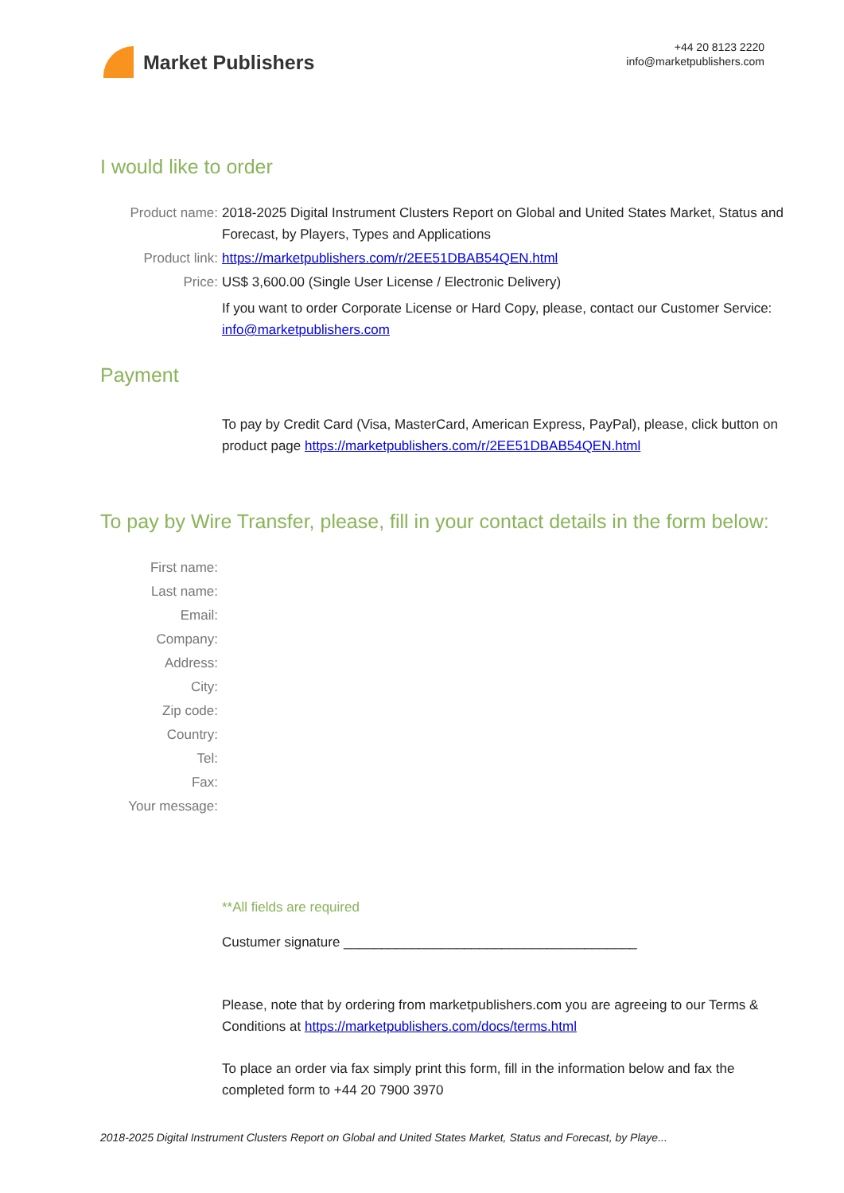Market Publishers
+44 20 8123 2220
info@marketpublishers.com
I would like to order
Product name: 2018-2025 Digital Instrument Clusters Report on Global and United States Market, Status and Forecast, by Players, Types and Applications
Product link: https://marketpublishers.com/r/2EE51DBAB54QEN.html
Price: US$ 3,600.00 (Single User License / Electronic Delivery)
If you want to order Corporate License or Hard Copy, please, contact our Customer Service:
info@marketpublishers.com
Payment
To pay by Credit Card (Visa, MasterCard, American Express, PayPal), please, click button on product page https://marketpublishers.com/r/2EE51DBAB54QEN.html
To pay by Wire Transfer, please, fill in your contact details in the form below:
First name:
Last name:
Email:
Company:
Address:
City:
Zip code:
Country:
Tel:
Fax:
Your message:
**All fields are required
Custumer signature _______________________________________
Please, note that by ordering from marketpublishers.com you are agreeing to our Terms & Conditions at https://marketpublishers.com/docs/terms.html
To place an order via fax simply print this form, fill in the information below and fax the completed form to +44 20 7900 3970
2018-2025 Digital Instrument Clusters Report on Global and United States Market, Status and Forecast, by Playe...